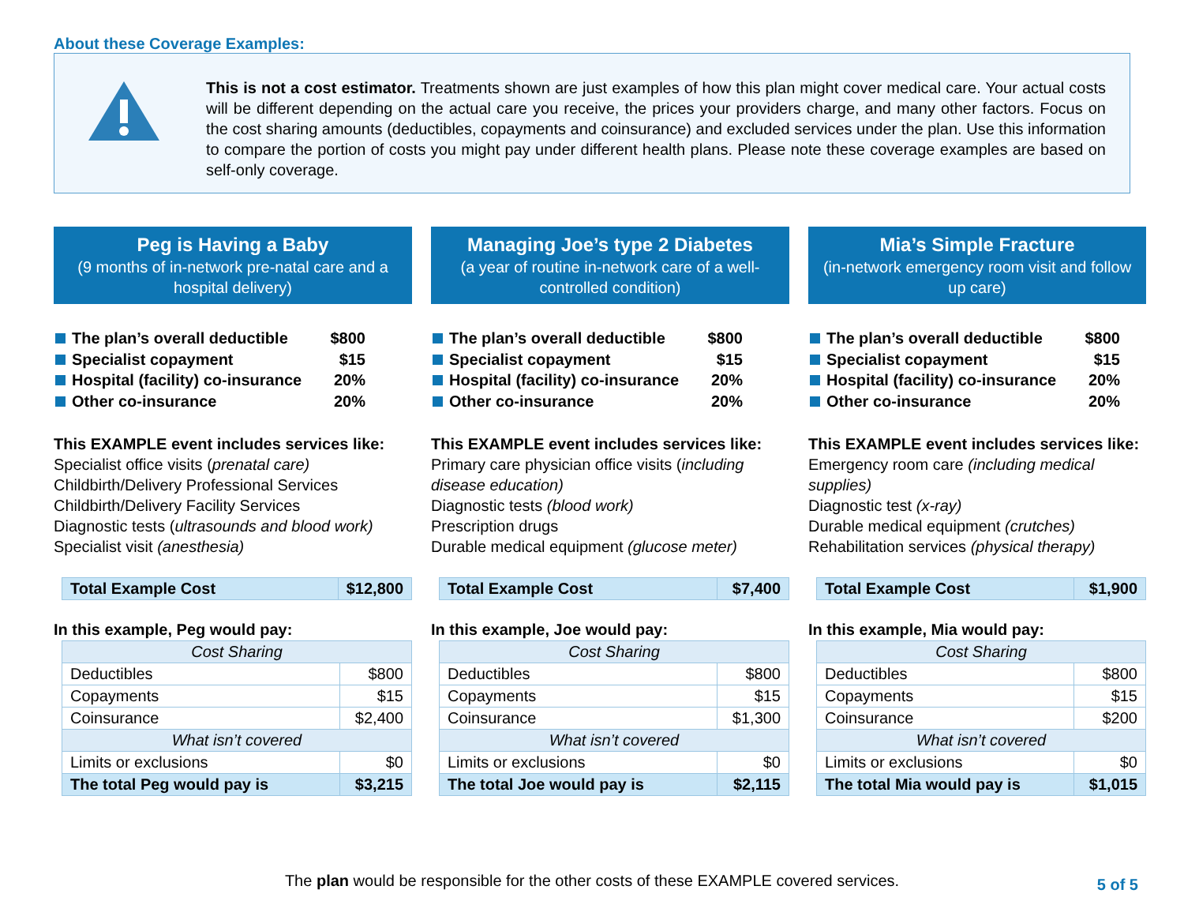About these Coverage Examples:
This is not a cost estimator. Treatments shown are just examples of how this plan might cover medical care. Your actual costs will be different depending on the actual care you receive, the prices your providers charge, and many other factors. Focus on the cost sharing amounts (deductibles, copayments and coinsurance) and excluded services under the plan. Use this information to compare the portion of costs you might pay under different health plans. Please note these coverage examples are based on self-only coverage.
Peg is Having a Baby
(9 months of in-network pre-natal care and a hospital delivery)
The plan’s overall deductible $800
Specialist copayment $15
Hospital (facility) co-insurance 20%
Other co-insurance 20%
This EXAMPLE event includes services like:
Specialist office visits (prenatal care)
Childbirth/Delivery Professional Services
Childbirth/Delivery Facility Services
Diagnostic tests (ultrasounds and blood work)
Specialist visit (anesthesia)
| Total Example Cost | $12,800 |
In this example, Peg would pay:
| Cost Sharing | |
| Deductibles | $800 |
| Copayments | $15 |
| Coinsurance | $2,400 |
| What isn’t covered | |
| Limits or exclusions | $0 |
| The total Peg would pay is | $3,215 |
Managing Joe’s type 2 Diabetes
(a year of routine in-network care of a well-controlled condition)
The plan’s overall deductible $800
Specialist copayment $15
Hospital (facility) co-insurance 20%
Other co-insurance 20%
This EXAMPLE event includes services like:
Primary care physician office visits (including disease education)
Diagnostic tests (blood work)
Prescription drugs
Durable medical equipment (glucose meter)
| Total Example Cost | $7,400 |
In this example, Joe would pay:
| Cost Sharing | |
| Deductibles | $800 |
| Copayments | $15 |
| Coinsurance | $1,300 |
| What isn’t covered | |
| Limits or exclusions | $0 |
| The total Joe would pay is | $2,115 |
Mia’s Simple Fracture
(in-network emergency room visit and follow up care)
The plan’s overall deductible $800
Specialist copayment $15
Hospital (facility) co-insurance 20%
Other co-insurance 20%
This EXAMPLE event includes services like:
Emergency room care (including medical supplies)
Diagnostic test (x-ray)
Durable medical equipment (crutches)
Rehabilitation services (physical therapy)
| Total Example Cost | $1,900 |
In this example, Mia would pay:
| Cost Sharing | |
| Deductibles | $800 |
| Copayments | $15 |
| Coinsurance | $200 |
| What isn’t covered | |
| Limits or exclusions | $0 |
| The total Mia would pay is | $1,015 |
The plan would be responsible for the other costs of these EXAMPLE covered services.
5 of 5